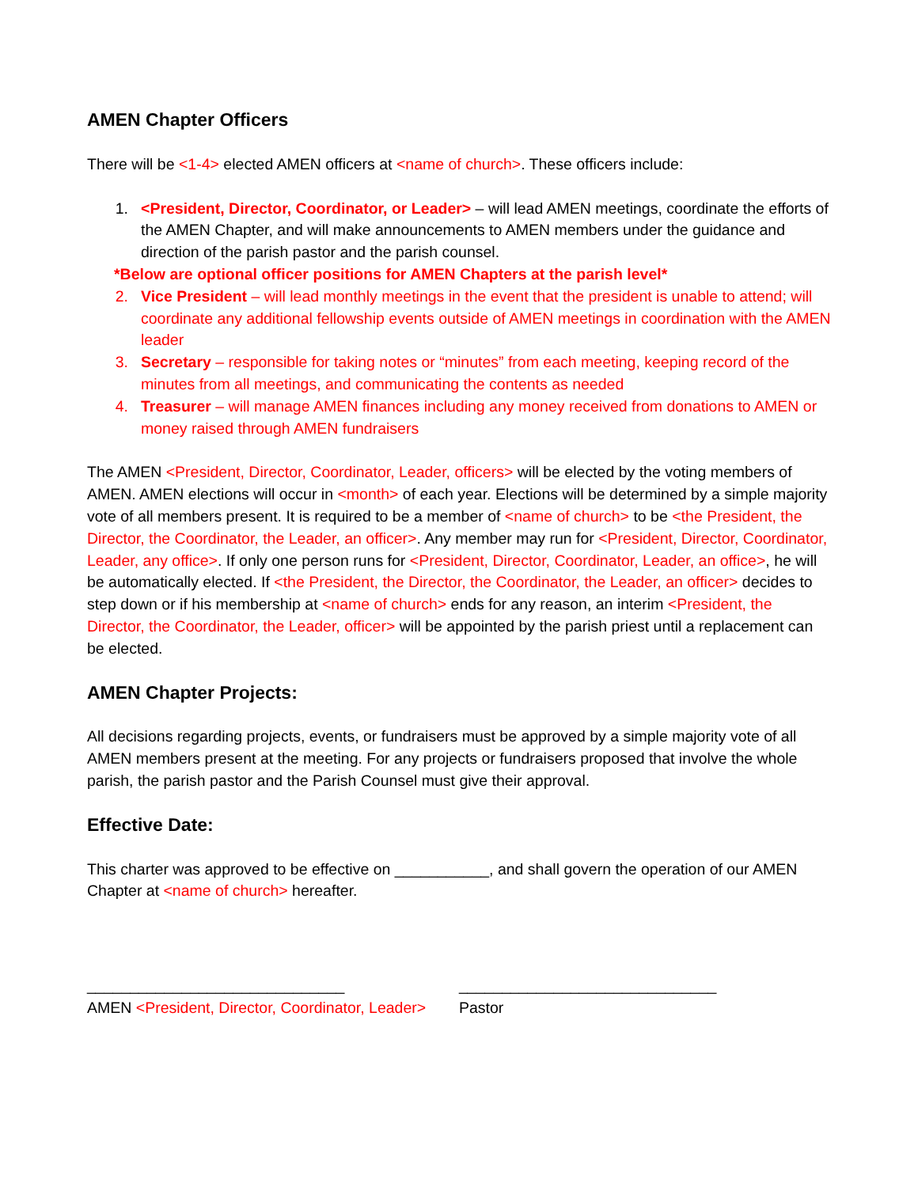AMEN Chapter Officers
There will be <1-4> elected AMEN officers at <name of church>. These officers include:
1. <President, Director, Coordinator, or Leader> – will lead AMEN meetings, coordinate the efforts of the AMEN Chapter, and will make announcements to AMEN members under the guidance and direction of the parish pastor and the parish counsel.
*Below are optional officer positions for AMEN Chapters at the parish level*
2. Vice President – will lead monthly meetings in the event that the president is unable to attend; will coordinate any additional fellowship events outside of AMEN meetings in coordination with the AMEN leader
3. Secretary – responsible for taking notes or “minutes” from each meeting, keeping record of the minutes from all meetings, and communicating the contents as needed
4. Treasurer – will manage AMEN finances including any money received from donations to AMEN or money raised through AMEN fundraisers
The AMEN <President, Director, Coordinator, Leader, officers> will be elected by the voting members of AMEN. AMEN elections will occur in <month> of each year. Elections will be determined by a simple majority vote of all members present. It is required to be a member of <name of church> to be <the President, the Director, the Coordinator, the Leader, an officer>. Any member may run for <President, Director, Coordinator, Leader, any office>. If only one person runs for <President, Director, Coordinator, Leader, an office>, he will be automatically elected. If <the President, the Director, the Coordinator, the Leader, an officer> decides to step down or if his membership at <name of church> ends for any reason, an interim <President, the Director, the Coordinator, the Leader, officer> will be appointed by the parish priest until a replacement can be elected.
AMEN Chapter Projects:
All decisions regarding projects, events, or fundraisers must be approved by a simple majority vote of all AMEN members present at the meeting. For any projects or fundraisers proposed that involve the whole parish, the parish pastor and the Parish Counsel must give their approval.
Effective Date:
This charter was approved to be effective on ___________, and shall govern the operation of our AMEN Chapter at <name of church> hereafter.
______________________________
AMEN <President, Director, Coordinator, Leader>
______________________________
Pastor